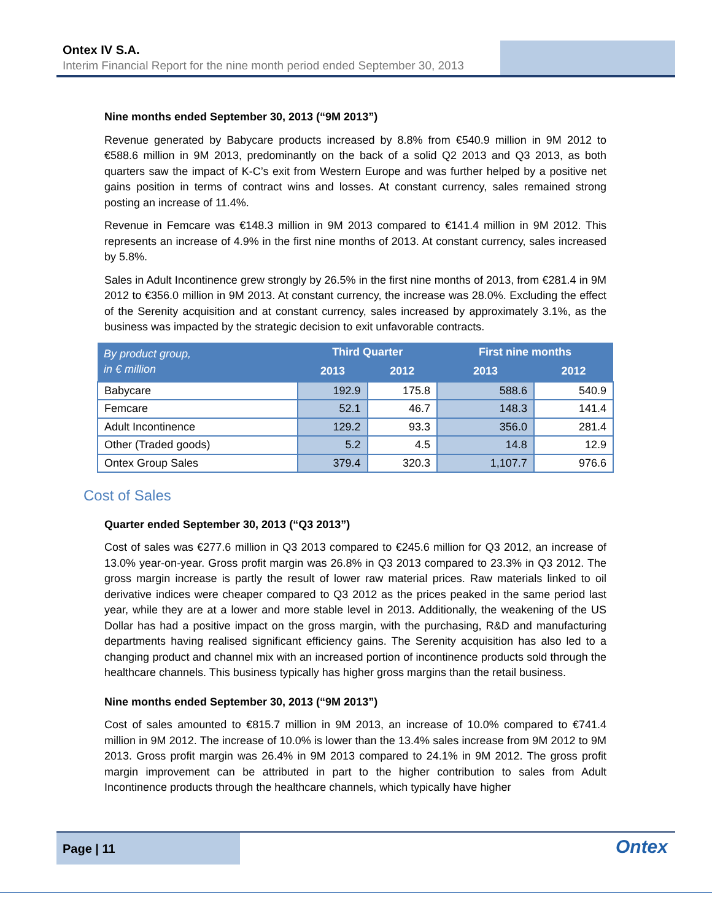Ontex IV S.A.
Interim Financial Report for the nine month period ended September 30, 2013
Nine months ended September 30, 2013 (“9M 2013”)
Revenue generated by Babycare products increased by 8.8% from €540.9 million in 9M 2012 to €588.6 million in 9M 2013, predominantly on the back of a solid Q2 2013 and Q3 2013, as both quarters saw the impact of K-C’s exit from Western Europe and was further helped by a positive net gains position in terms of contract wins and losses. At constant currency, sales remained strong posting an increase of 11.4%.
Revenue in Femcare was €148.3 million in 9M 2013 compared to €141.4 million in 9M 2012. This represents an increase of 4.9% in the first nine months of 2013. At constant currency, sales increased by 5.8%.
Sales in Adult Incontinence grew strongly by 26.5% in the first nine months of 2013, from €281.4 in 9M 2012 to €356.0 million in 9M 2013. At constant currency, the increase was 28.0%. Excluding the effect of the Serenity acquisition and at constant currency, sales increased by approximately 3.1%, as the business was impacted by the strategic decision to exit unfavorable contracts.
| By product group, in € million | Third Quarter | | First nine months | |
| --- | --- | --- | --- | --- |
| | 2013 | 2012 | 2013 | 2012 |
| Babycare | 192.9 | 175.8 | 588.6 | 540.9 |
| Femcare | 52.1 | 46.7 | 148.3 | 141.4 |
| Adult Incontinence | 129.2 | 93.3 | 356.0 | 281.4 |
| Other (Traded goods) | 5.2 | 4.5 | 14.8 | 12.9 |
| Ontex Group Sales | 379.4 | 320.3 | 1,107.7 | 976.6 |
Cost of Sales
Quarter ended September 30, 2013 (“Q3 2013”)
Cost of sales was €277.6 million in Q3 2013 compared to €245.6 million for Q3 2012, an increase of 13.0% year-on-year. Gross profit margin was 26.8% in Q3 2013 compared to 23.3% in Q3 2012. The gross margin increase is partly the result of lower raw material prices. Raw materials linked to oil derivative indices were cheaper compared to Q3 2012 as the prices peaked in the same period last year, while they are at a lower and more stable level in 2013. Additionally, the weakening of the US Dollar has had a positive impact on the gross margin, with the purchasing, R&D and manufacturing departments having realised significant efficiency gains. The Serenity acquisition has also led to a changing product and channel mix with an increased portion of incontinence products sold through the healthcare channels. This business typically has higher gross margins than the retail business.
Nine months ended September 30, 2013 (“9M 2013”)
Cost of sales amounted to €815.7 million in 9M 2013, an increase of 10.0% compared to €741.4 million in 9M 2012. The increase of 10.0% is lower than the 13.4% sales increase from 9M 2012 to 9M 2013. Gross profit margin was 26.4% in 9M 2013 compared to 24.1% in 9M 2012. The gross profit margin improvement can be attributed in part to the higher contribution to sales from Adult Incontinence products through the healthcare channels, which typically have higher
Page | 11
Ontex